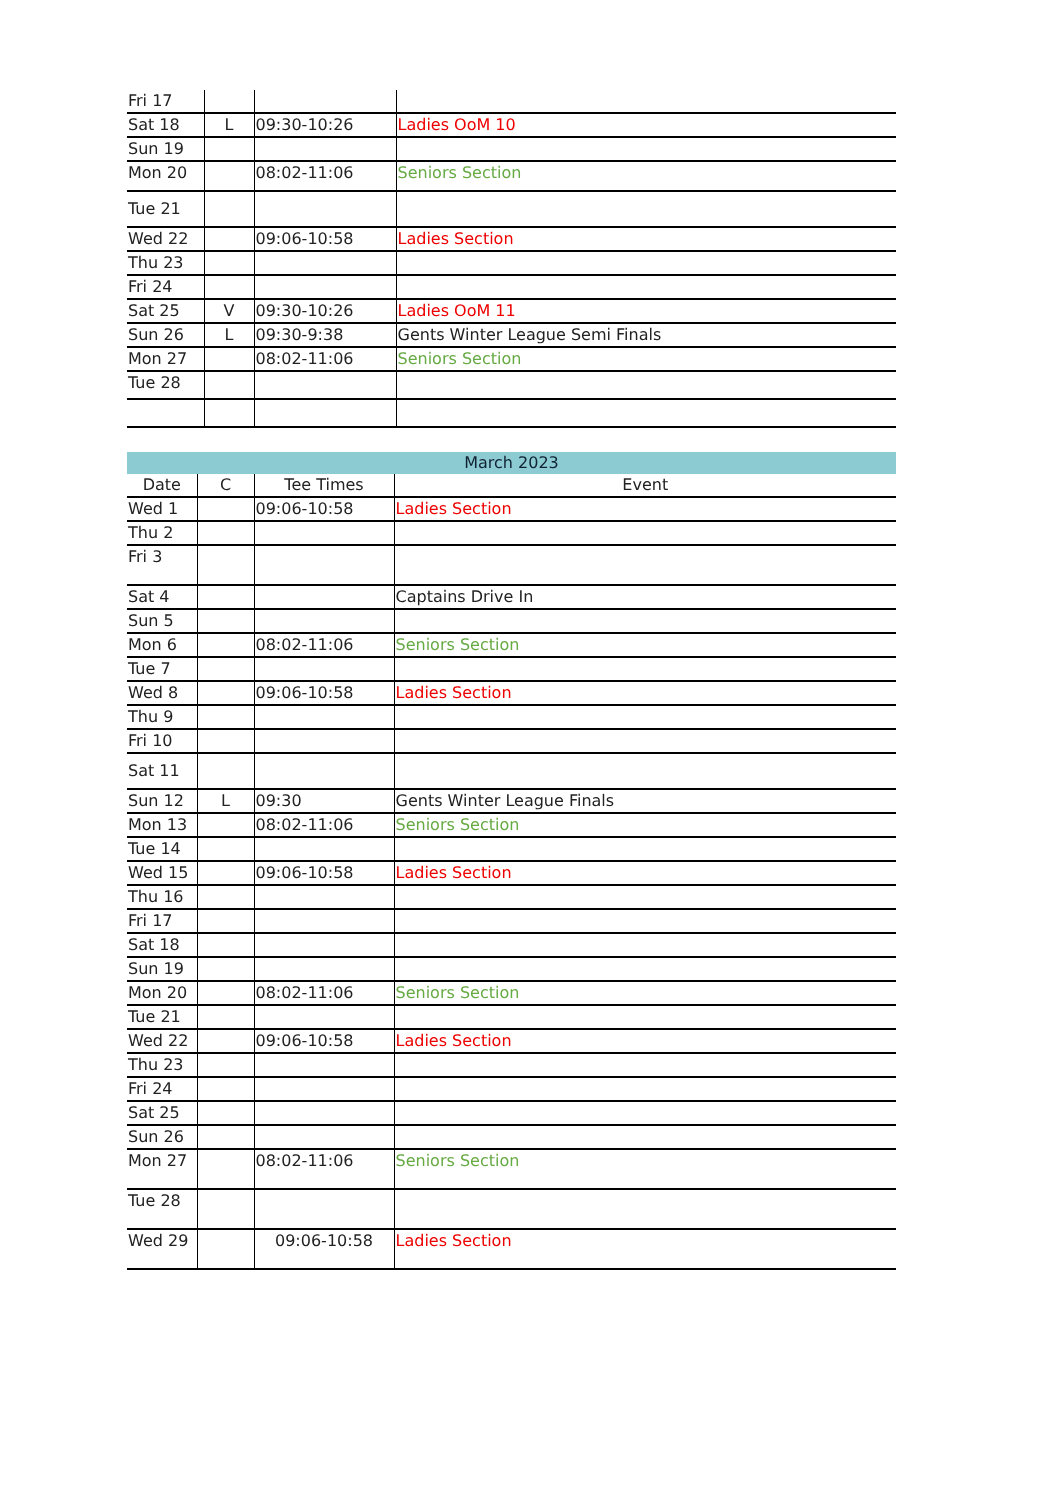| Fri 17 | | | |
| Sat 18 | L | 09:30-10:26 | Ladies OoM 10 |
| Sun 19 | | | |
| Mon 20 | | 08:02-11:06 | Seniors Section |
| Tue 21 | | | |
| Wed 22 | | 09:06-10:58 | Ladies Section |
| Thu 23 | | | |
| Fri 24 | | | |
| Sat 25 | V | 09:30-10:26 | Ladies OoM 11 |
| Sun 26 | L | 09:30-9:38 | Gents Winter League Semi Finals |
| Mon 27 | | 08:02-11:06 | Seniors Section |
| Tue 28 | | | |
| March 2023 | | | |
| --- | --- | --- | --- |
| Date | C | Tee Times | Event |
| Wed 1 | | 09:06-10:58 | Ladies Section |
| Thu 2 | | | |
| Fri 3 | | | |
| Sat 4 | | | Captains Drive In |
| Sun 5 | | | |
| Mon 6 | | 08:02-11:06 | Seniors Section |
| Tue 7 | | | |
| Wed 8 | | 09:06-10:58 | Ladies Section |
| Thu 9 | | | |
| Fri 10 | | | |
| Sat 11 | | | |
| Sun 12 | L | 09:30 | Gents Winter League Finals |
| Mon 13 | | 08:02-11:06 | Seniors Section |
| Tue 14 | | | |
| Wed 15 | | 09:06-10:58 | Ladies Section |
| Thu 16 | | | |
| Fri 17 | | | |
| Sat 18 | | | |
| Sun 19 | | | |
| Mon 20 | | 08:02-11:06 | Seniors Section |
| Tue 21 | | | |
| Wed 22 | | 09:06-10:58 | Ladies Section |
| Thu 23 | | | |
| Fri 24 | | | |
| Sat 25 | | | |
| Sun 26 | | | |
| Mon 27 | | 08:02-11:06 | Seniors Section |
| Tue 28 | | | |
| Wed 29 | | 09:06-10:58 | Ladies Section |